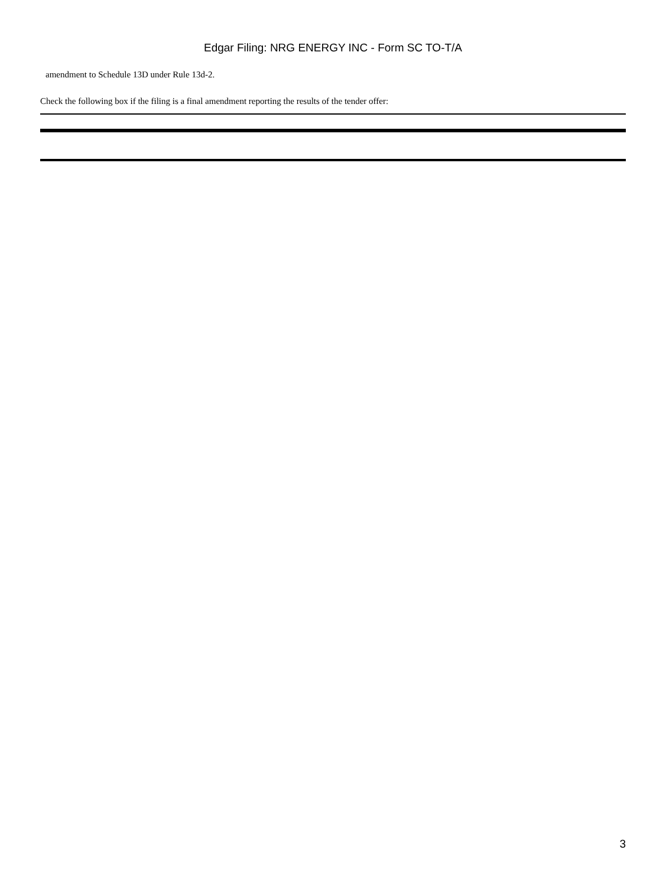Edgar Filing: NRG ENERGY INC - Form SC TO-T/A
amendment to Schedule 13D under Rule 13d-2.
Check the following box if the filing is a final amendment reporting the results of the tender offer:
3